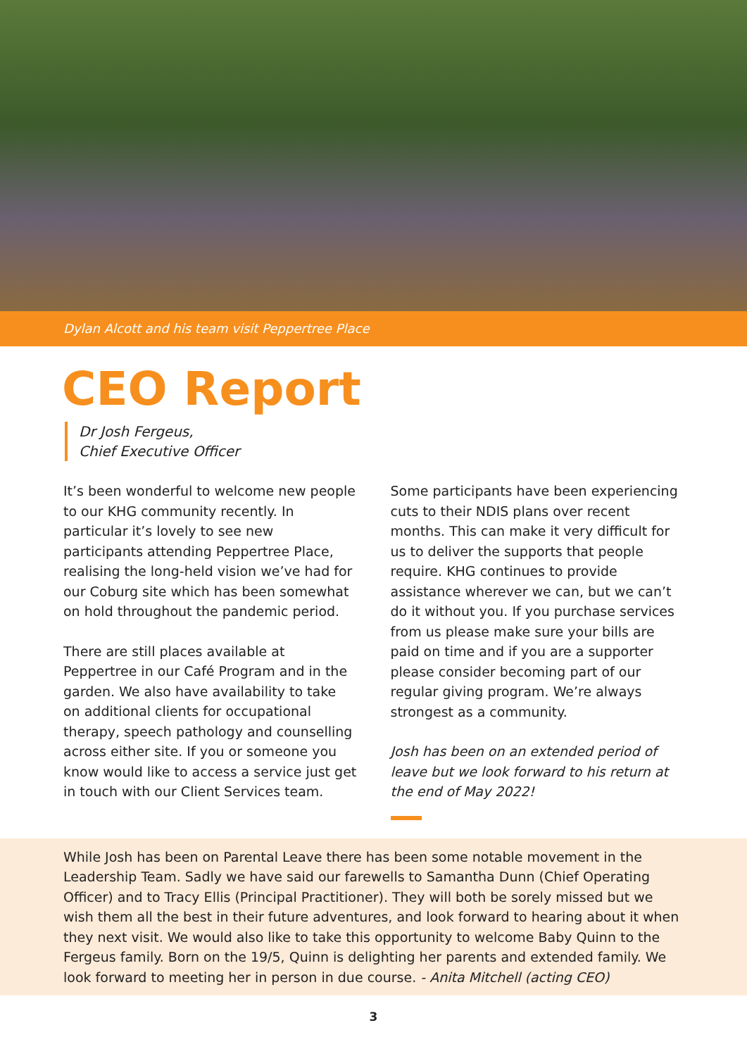Dylan Alcott and his team visit Peppertree Place
CEO Report
Dr Josh Fergeus,
Chief Executive Officer
It’s been wonderful to welcome new people to our KHG community recently. In particular it’s lovely to see new participants attending Peppertree Place, realising the long-held vision we’ve had for our Coburg site which has been somewhat on hold throughout the pandemic period.
There are still places available at Peppertree in our Café Program and in the garden. We also have availability to take on additional clients for occupational therapy, speech pathology and counselling across either site. If you or someone you know would like to access a service just get in touch with our Client Services team.
Some participants have been experiencing cuts to their NDIS plans over recent months. This can make it very difficult for us to deliver the supports that people require. KHG continues to provide assistance wherever we can, but we can’t do it without you. If you purchase services from us please make sure your bills are paid on time and if you are a supporter please consider becoming part of our regular giving program. We’re always strongest as a community.
Josh has been on an extended period of leave but we look forward to his return at the end of May 2022!
While Josh has been on Parental Leave there has been some notable movement in the Leadership Team. Sadly we have said our farewells to Samantha Dunn (Chief Operating Officer) and to Tracy Ellis (Principal Practitioner). They will both be sorely missed but we wish them all the best in their future adventures, and look forward to hearing about it when they next visit. We would also like to take this opportunity to welcome Baby Quinn to the Fergeus family. Born on the 19/5, Quinn is delighting her parents and extended family. We look forward to meeting her in person in due course. - Anita Mitchell (acting CEO)
3